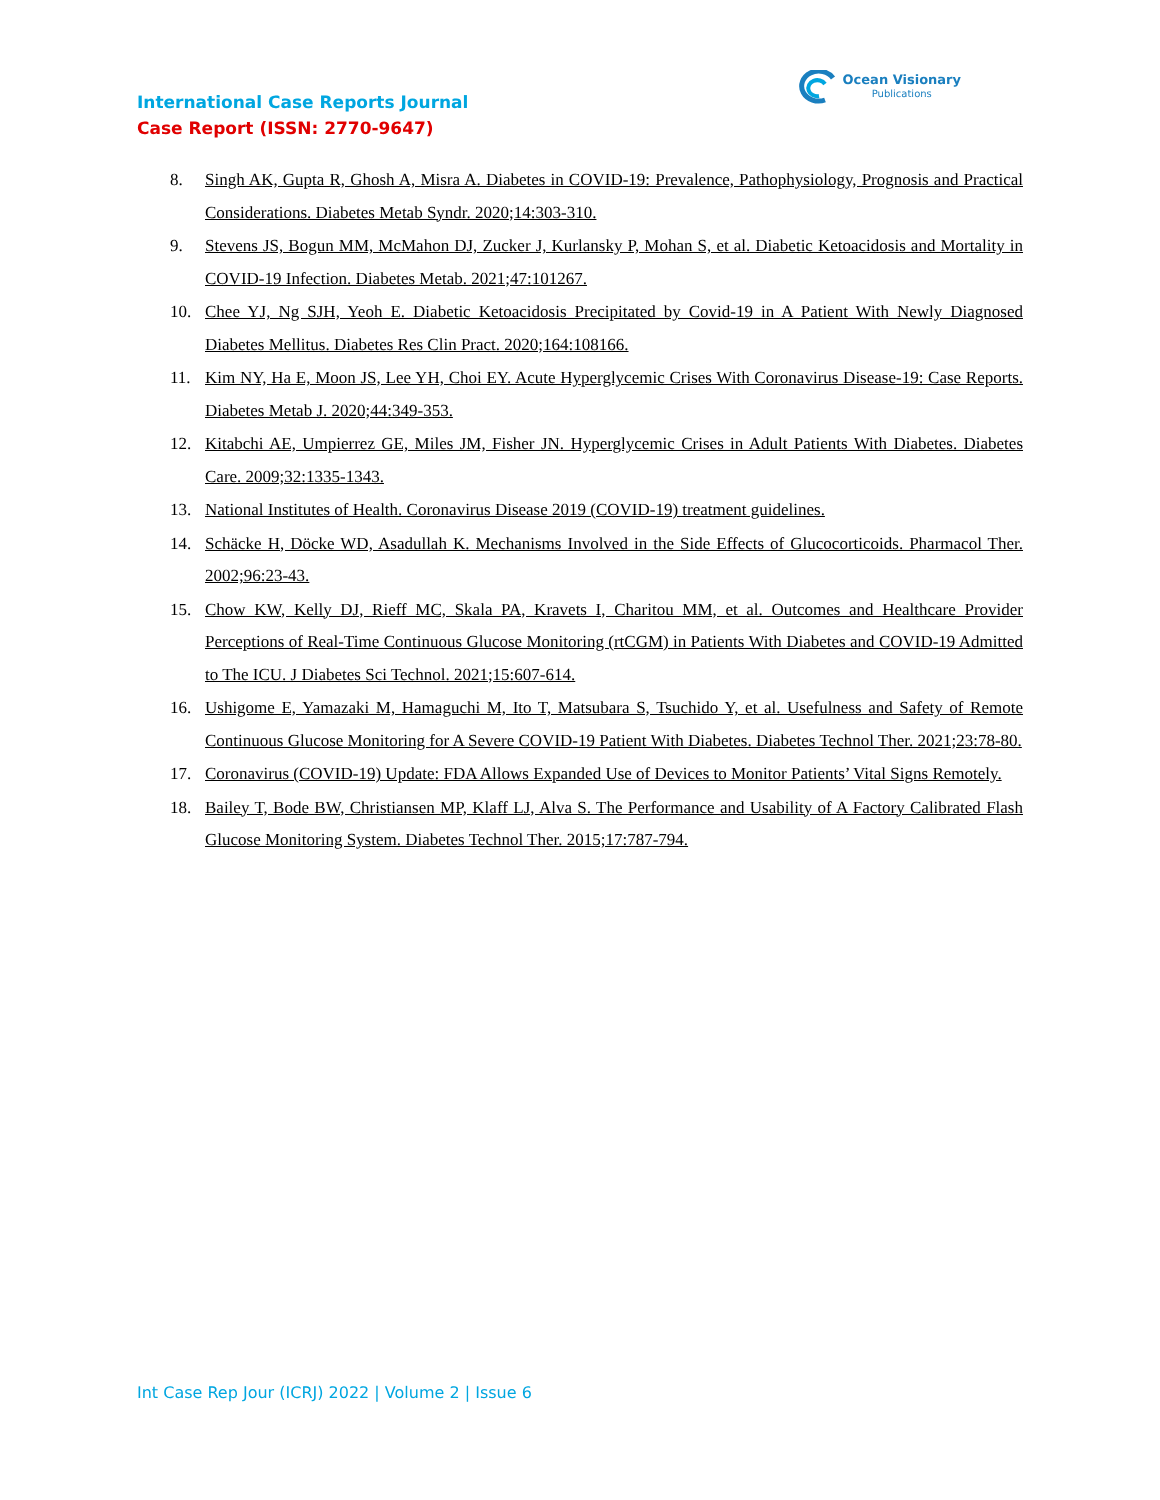International Case Reports Journal
Case Report (ISSN: 2770-9647)
Ocean Visionary
Publications
8. Singh AK, Gupta R, Ghosh A, Misra A. Diabetes in COVID-19: Prevalence, Pathophysiology, Prognosis and Practical Considerations. Diabetes Metab Syndr. 2020;14:303-310.
9. Stevens JS, Bogun MM, McMahon DJ, Zucker J, Kurlansky P, Mohan S, et al. Diabetic Ketoacidosis and Mortality in COVID-19 Infection. Diabetes Metab. 2021;47:101267.
10. Chee YJ, Ng SJH, Yeoh E. Diabetic Ketoacidosis Precipitated by Covid-19 in A Patient With Newly Diagnosed Diabetes Mellitus. Diabetes Res Clin Pract. 2020;164:108166.
11. Kim NY, Ha E, Moon JS, Lee YH, Choi EY. Acute Hyperglycemic Crises With Coronavirus Disease-19: Case Reports. Diabetes Metab J. 2020;44:349-353.
12. Kitabchi AE, Umpierrez GE, Miles JM, Fisher JN. Hyperglycemic Crises in Adult Patients With Diabetes. Diabetes Care. 2009;32:1335-1343.
13. National Institutes of Health. Coronavirus Disease 2019 (COVID-19) treatment guidelines.
14. Schäcke H, Döcke WD, Asadullah K. Mechanisms Involved in the Side Effects of Glucocorticoids. Pharmacol Ther. 2002;96:23-43.
15. Chow KW, Kelly DJ, Rieff MC, Skala PA, Kravets I, Charitou MM, et al. Outcomes and Healthcare Provider Perceptions of Real-Time Continuous Glucose Monitoring (rtCGM) in Patients With Diabetes and COVID-19 Admitted to The ICU. J Diabetes Sci Technol. 2021;15:607-614.
16. Ushigome E, Yamazaki M, Hamaguchi M, Ito T, Matsubara S, Tsuchido Y, et al. Usefulness and Safety of Remote Continuous Glucose Monitoring for A Severe COVID-19 Patient With Diabetes. Diabetes Technol Ther. 2021;23:78-80.
17. Coronavirus (COVID-19) Update: FDA Allows Expanded Use of Devices to Monitor Patients’ Vital Signs Remotely.
18. Bailey T, Bode BW, Christiansen MP, Klaff LJ, Alva S. The Performance and Usability of A Factory Calibrated Flash Glucose Monitoring System. Diabetes Technol Ther. 2015;17:787-794.
Int Case Rep Jour (ICRJ) 2022 | Volume 2 | Issue 6